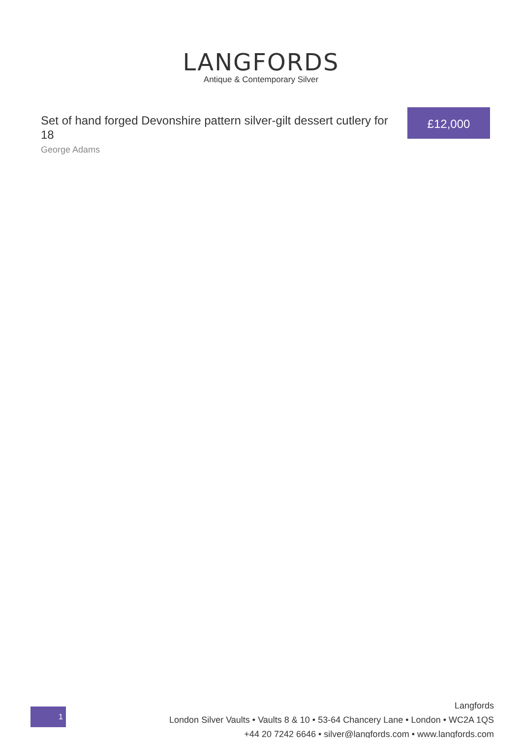LANGFORDS
Antique & Contemporary Silver
Set of hand forged Devonshire pattern silver-gilt dessert cutlery for 18
George Adams
£12,000
1
Langfords
London Silver Vaults • Vaults 8 & 10 • 53-64 Chancery Lane • London • WC2A 1QS
+44 20 7242 6646 • silver@langfords.com • www.langfords.com